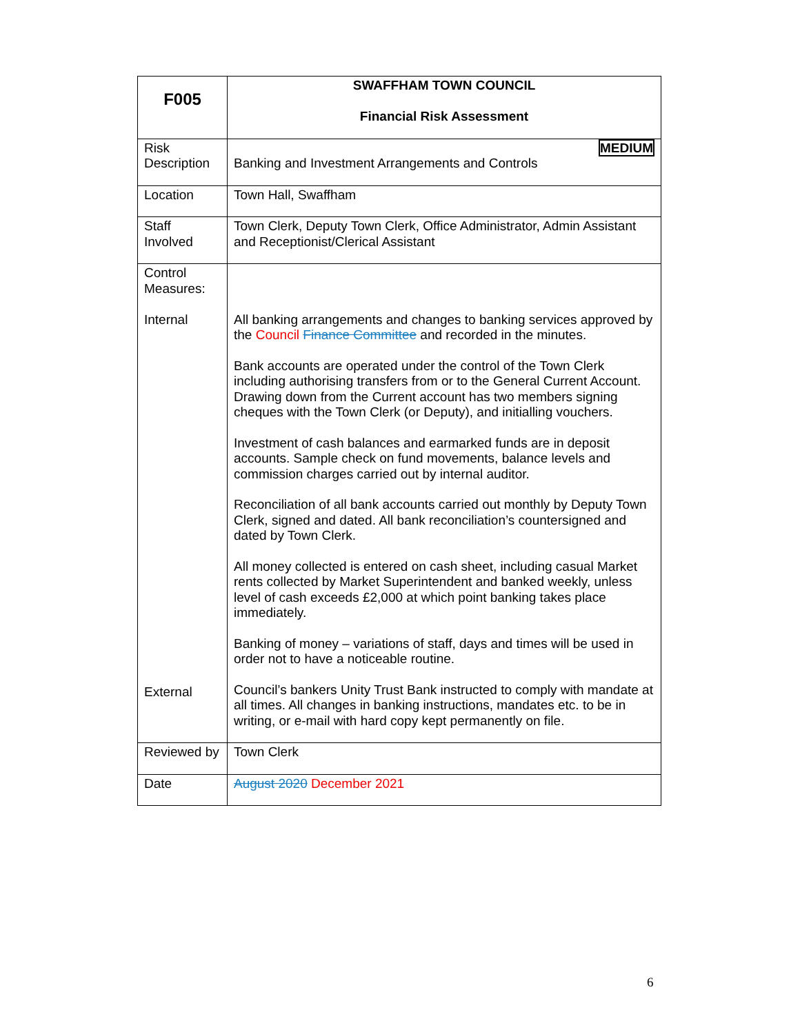| F005 | SWAFFHAM TOWN COUNCIL Financial Risk Assessment |
| Risk Description | MEDIUM Banking and Investment Arrangements and Controls |
| Location | Town Hall, Swaffham |
| Staff Involved | Town Clerk, Deputy Town Clerk, Office Administrator, Admin Assistant and Receptionist/Clerical Assistant |
| Control Measures: Internal External | All banking arrangements and changes to banking services approved by the Council Finance Committee and recorded in the minutes. Bank accounts are operated under the control of the Town Clerk including authorising transfers from or to the General Current Account. Drawing down from the Current account has two members signing cheques with the Town Clerk (or Deputy), and initialling vouchers. Investment of cash balances and earmarked funds are in deposit accounts. Sample check on fund movements, balance levels and commission charges carried out by internal auditor. Reconciliation of all bank accounts carried out monthly by Deputy Town Clerk, signed and dated. All bank reconciliation’s countersigned and dated by Town Clerk. All money collected is entered on cash sheet, including casual Market rents collected by Market Superintendent and banked weekly, unless level of cash exceeds £2,000 at which point banking takes place immediately. Banking of money – variations of staff, days and times will be used in order not to have a noticeable routine. Council’s bankers Unity Trust Bank instructed to comply with mandate at all times. All changes in banking instructions, mandates etc. to be in writing, or e-mail with hard copy kept permanently on file. |
| Reviewed by | Town Clerk |
| Date | August 2020 December 2021 |
6